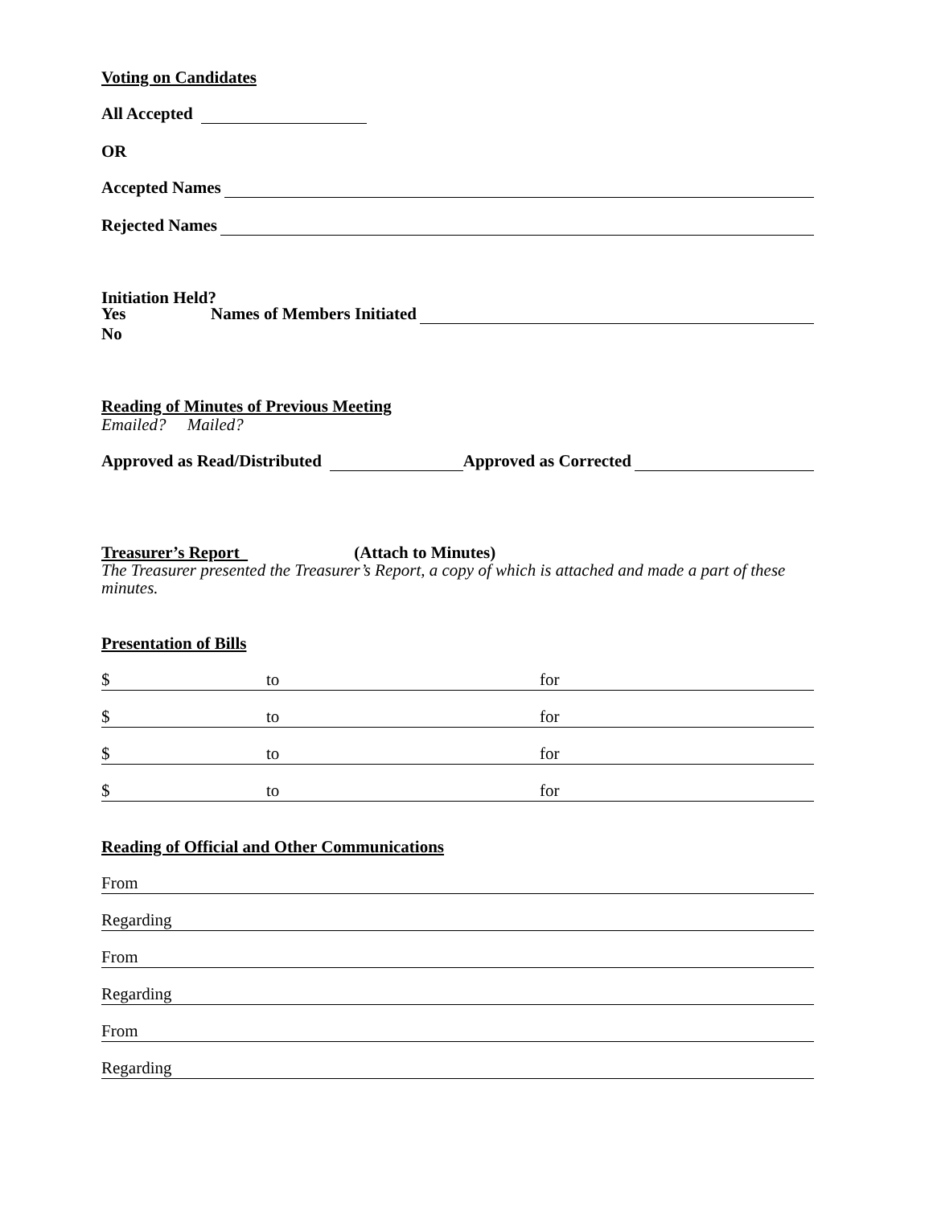Voting on Candidates
All Accepted
OR
Accepted Names
Rejected Names
Initiation Held?
Yes Names of Members Initiated
No
Reading of Minutes of Previous Meeting
Emailed? Mailed?
Approved as Read/Distributed Approved as Corrected
Treasurer’s Report (Attach to Minutes)
The Treasurer presented the Treasurer’s Report, a copy of which is attached and made a part of these minutes.
Presentation of Bills
$ to for
$ to for
$ to for
$ to for
Reading of Official and Other Communications
From
Regarding
From
Regarding
From
Regarding